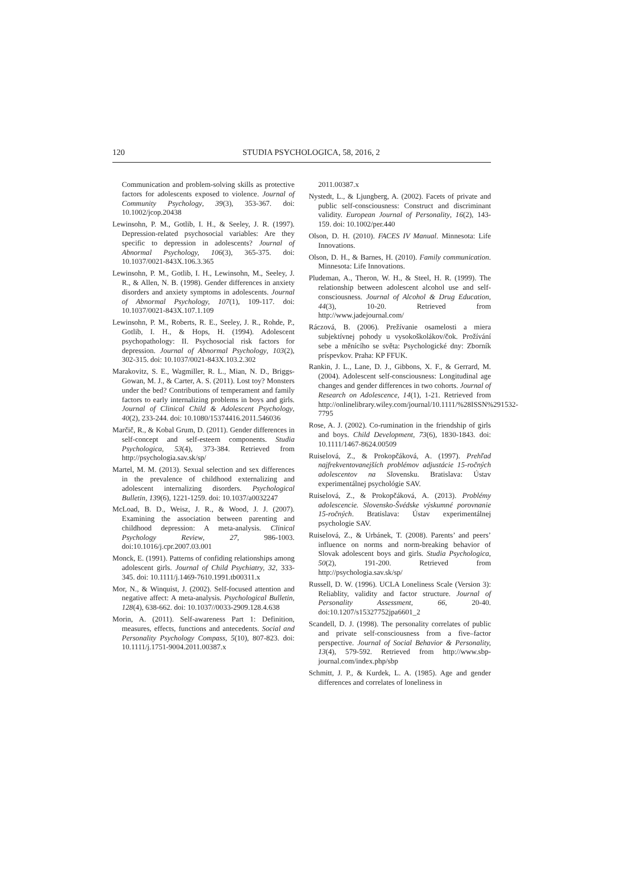120 STUDIA PSYCHOLOGICA, 58, 2016, 2
Communication and problem-solving skills as protective factors for adolescents exposed to violence. Journal of Community Psychology, 39(3), 353-367. doi: 10.1002/jcop.20438
Lewinsohn, P. M., Gotlib, I. H., & Seeley, J. R. (1997). Depression-related psychosocial variables: Are they specific to depression in adolescents? Journal of Abnormal Psychology, 106(3), 365-375. doi: 10.1037/0021-843X.106.3.365
Lewinsohn, P. M., Gotlib, I. H., Lewinsohn, M., Seeley, J. R., & Allen, N. B. (1998). Gender differences in anxiety disorders and anxiety symptoms in adolescents. Journal of Abnormal Psychology, 107(1), 109-117. doi: 10.1037/0021-843X.107.1.109
Lewinsohn, P. M., Roberts, R. E., Seeley, J. R., Rohde, P., Gotlib, I. H., & Hops, H. (1994). Adolescent psychopathology: II. Psychosocial risk factors for depression. Journal of Abnormal Psychology, 103(2), 302-315. doi: 10.1037/0021-843X.103.2.302
Marakovitz, S. E., Wagmiller, R. L., Mian, N. D., Briggs-Gowan, M. J., & Carter, A. S. (2011). Lost toy? Monsters under the bed? Contributions of temperament and family factors to early internalizing problems in boys and girls. Journal of Clinical Child & Adolescent Psychology, 40(2), 233-244. doi: 10.1080/15374416.2011.546036
Marčič, R., & Kobal Grum, D. (2011). Gender differences in self-concept and self-esteem components. Studia Psychologica, 53(4), 373-384. Retrieved from http://psychologia.sav.sk/sp/
Martel, M. M. (2013). Sexual selection and sex differences in the prevalence of childhood externalizing and adolescent internalizing disorders. Psychological Bulletin, 139(6), 1221-1259. doi: 10.1037/a0032247
McLoad, B. D., Weisz, J. R., & Wood, J. J. (2007). Examining the association between parenting and childhood depression: A meta-analysis. Clinical Psychology Review, 27, 986-1003. doi:10.1016/j.cpr.2007.03.001
Monck, E. (1991). Patterns of confiding relationships among adolescent girls. Journal of Child Psychiatry, 32, 333-345. doi: 10.1111/j.1469-7610.1991.tb00311.x
Mor, N., & Winquist, J. (2002). Self-focused attention and negative affect: A meta-analysis. Psychological Bulletin, 128(4), 638-662. doi: 10.1037//0033-2909.128.4.638
Morin, A. (2011). Self-awareness Part 1: Definition, measures, effects, functions and antecedents. Social and Personality Psychology Compass, 5(10), 807-823. doi: 10.1111/j.1751-9004.2011.00387.x
2011.00387.x
Nystedt, L., & Ljungberg, A. (2002). Facets of private and public self-consciousness: Construct and discriminant validity. European Journal of Personality, 16(2), 143-159. doi: 10.1002/per.440
Olson, D. H. (2010). FACES IV Manual. Minnesota: Life Innovations.
Olson, D. H., & Barnes, H. (2010). Family communication. Minnesota: Life Innovations.
Pludeman, A., Theron, W. H., & Steel, H. R. (1999). The relationship between adolescent alcohol use and self-consciousness. Journal of Alcohol & Drug Education, 44(3), 10-20. Retrieved from http://www.jadejournal.com/
Ráczová, B. (2006). Prežívanie osamelosti a miera subjektívnej pohody u vysokoškolákov/čok. Prožívání sebe a měnícího se světa: Psychologické dny: Zborník príspevkov. Praha: KP FFUK.
Rankin, J. L., Lane, D. J., Gibbons, X. F., & Gerrard, M. (2004). Adolescent self-consciousness: Longitudinal age changes and gender differences in two cohorts. Journal of Research on Adolescence, 14(1), 1-21. Retrieved from http://onlinelibrary.wiley.com/journal/10.1111/%28ISSN%291532-7795
Rose, A. J. (2002). Co-rumination in the friendship of girls and boys. Child Development, 73(6), 1830-1843. doi: 10.1111/1467-8624.00509
Ruiselová, Z., & Prokopčáková, A. (1997). Prehľad najfrekventovanejších problémov adjustácie 15-ročných adolescentov na Slovensku. Bratislava: Ústav experimentálnej psychológie SAV.
Ruiselová, Z., & Prokopčáková, A. (2013). Problémy adolescencie. Slovensko-Švédske výskumné porovnanie 15-ročných. Bratislava: Ústav experimentálnej psychologie SAV.
Ruiselová, Z., & Urbánek, T. (2008). Parents’ and peers’ influence on norms and norm-breaking behavior of Slovak adolescent boys and girls. Studia Psychologica, 50(2), 191-200. Retrieved from http://psychologia.sav.sk/sp/
Russell, D. W. (1996). UCLA Loneliness Scale (Version 3): Reliablity, validity and factor structure. Journal of Personality Assessment, 66, 20-40. doi:10.1207/s15327752jpa6601_2
Scandell, D. J. (1998). The personality correlates of public and private self-consciousness from a five–factor perspective. Journal of Social Behavior & Personality, 13(4), 579-592. Retrieved from http://www.sbp-journal.com/index.php/sbp
Schmitt, J. P., & Kurdek, L. A. (1985). Age and gender differences and correlates of loneliness in